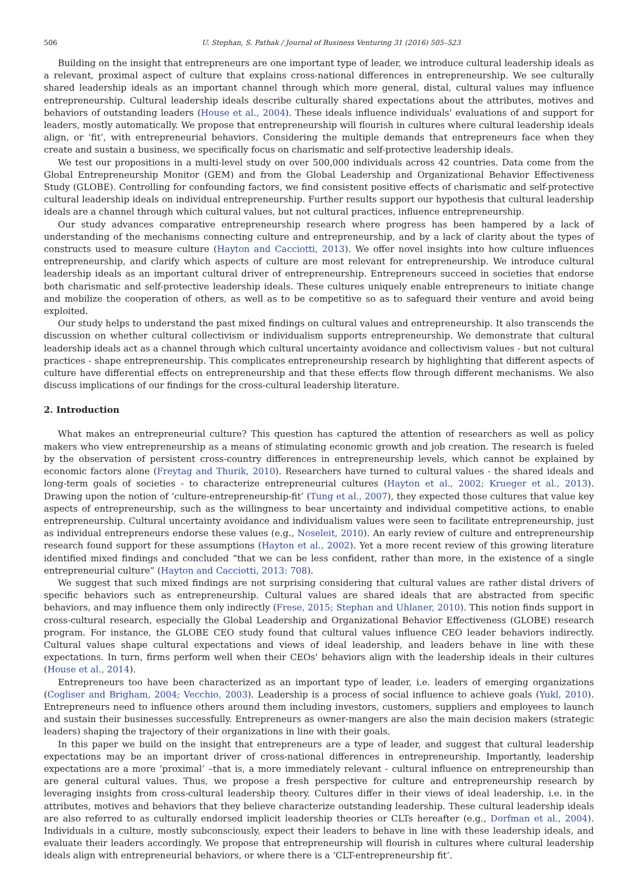506 U. Stephan, S. Pathak / Journal of Business Venturing 31 (2016) 505–523
Building on the insight that entrepreneurs are one important type of leader, we introduce cultural leadership ideals as a relevant, proximal aspect of culture that explains cross-national differences in entrepreneurship. We see culturally shared leadership ideals as an important channel through which more general, distal, cultural values may influence entrepreneurship. Cultural leadership ideals describe culturally shared expectations about the attributes, motives and behaviors of outstanding leaders (House et al., 2004). These ideals influence individuals' evaluations of and support for leaders, mostly automatically. We propose that entrepreneurship will flourish in cultures where cultural leadership ideals align, or ‘fit’, with entrepreneurial behaviors. Considering the multiple demands that entrepreneurs face when they create and sustain a business, we specifically focus on charismatic and self-protective leadership ideals.
We test our propositions in a multi-level study on over 500,000 individuals across 42 countries. Data come from the Global Entrepreneurship Monitor (GEM) and from the Global Leadership and Organizational Behavior Effectiveness Study (GLOBE). Controlling for confounding factors, we find consistent positive effects of charismatic and self-protective cultural leadership ideals on individual entrepreneurship. Further results support our hypothesis that cultural leadership ideals are a channel through which cultural values, but not cultural practices, influence entrepreneurship.
Our study advances comparative entrepreneurship research where progress has been hampered by a lack of understanding of the mechanisms connecting culture and entrepreneurship, and by a lack of clarity about the types of constructs used to measure culture (Hayton and Cacciotti, 2013). We offer novel insights into how culture influences entrepreneurship, and clarify which aspects of culture are most relevant for entrepreneurship. We introduce cultural leadership ideals as an important cultural driver of entrepreneurship. Entrepreneurs succeed in societies that endorse both charismatic and self-protective leadership ideals. These cultures uniquely enable entrepreneurs to initiate change and mobilize the cooperation of others, as well as to be competitive so as to safeguard their venture and avoid being exploited.
Our study helps to understand the past mixed findings on cultural values and entrepreneurship. It also transcends the discussion on whether cultural collectivism or individualism supports entrepreneurship. We demonstrate that cultural leadership ideals act as a channel through which cultural uncertainty avoidance and collectivism values - but not cultural practices - shape entrepreneurship. This complicates entrepreneurship research by highlighting that different aspects of culture have differential effects on entrepreneurship and that these effects flow through different mechanisms. We also discuss implications of our findings for the cross-cultural leadership literature.
2. Introduction
What makes an entrepreneurial culture? This question has captured the attention of researchers as well as policy makers who view entrepreneurship as a means of stimulating economic growth and job creation. The research is fueled by the observation of persistent cross-country differences in entrepreneurship levels, which cannot be explained by economic factors alone (Freytag and Thurik, 2010). Researchers have turned to cultural values - the shared ideals and long-term goals of societies - to characterize entrepreneurial cultures (Hayton et al., 2002; Krueger et al., 2013). Drawing upon the notion of ‘culture-entrepreneurship-fit’ (Tung et al., 2007), they expected those cultures that value key aspects of entrepreneurship, such as the willingness to bear uncertainty and individual competitive actions, to enable entrepreneurship. Cultural uncertainty avoidance and individualism values were seen to facilitate entrepreneurship, just as individual entrepreneurs endorse these values (e.g., Noseleit, 2010). An early review of culture and entrepreneurship research found support for these assumptions (Hayton et al., 2002). Yet a more recent review of this growing literature identified mixed findings and concluded “that we can be less confident, rather than more, in the existence of a single entrepreneurial culture” (Hayton and Cacciotti, 2013: 708).
We suggest that such mixed findings are not surprising considering that cultural values are rather distal drivers of specific behaviors such as entrepreneurship. Cultural values are shared ideals that are abstracted from specific behaviors, and may influence them only indirectly (Frese, 2015; Stephan and Uhlaner, 2010). This notion finds support in cross-cultural research, especially the Global Leadership and Organizational Behavior Effectiveness (GLOBE) research program. For instance, the GLOBE CEO study found that cultural values influence CEO leader behaviors indirectly. Cultural values shape cultural expectations and views of ideal leadership, and leaders behave in line with these expectations. In turn, firms perform well when their CEOs' behaviors align with the leadership ideals in their cultures (House et al., 2014).
Entrepreneurs too have been characterized as an important type of leader, i.e. leaders of emerging organizations (Cogliser and Brigham, 2004; Vecchio, 2003). Leadership is a process of social influence to achieve goals (Yukl, 2010). Entrepreneurs need to influence others around them including investors, customers, suppliers and employees to launch and sustain their businesses successfully. Entrepreneurs as owner-mangers are also the main decision makers (strategic leaders) shaping the trajectory of their organizations in line with their goals.
In this paper we build on the insight that entrepreneurs are a type of leader, and suggest that cultural leadership expectations may be an important driver of cross-national differences in entrepreneurship. Importantly, leadership expectations are a more ‘proximal’ –that is, a more immediately relevant - cultural influence on entrepreneurship than are general cultural values. Thus, we propose a fresh perspective for culture and entrepreneurship research by leveraging insights from cross-cultural leadership theory. Cultures differ in their views of ideal leadership, i.e. in the attributes, motives and behaviors that they believe characterize outstanding leadership. These cultural leadership ideals are also referred to as culturally endorsed implicit leadership theories or CLTs hereafter (e.g., Dorfman et al., 2004). Individuals in a culture, mostly subconsciously, expect their leaders to behave in line with these leadership ideals, and evaluate their leaders accordingly. We propose that entrepreneurship will flourish in cultures where cultural leadership ideals align with entrepreneurial behaviors, or where there is a ‘CLT-entrepreneurship fit’.